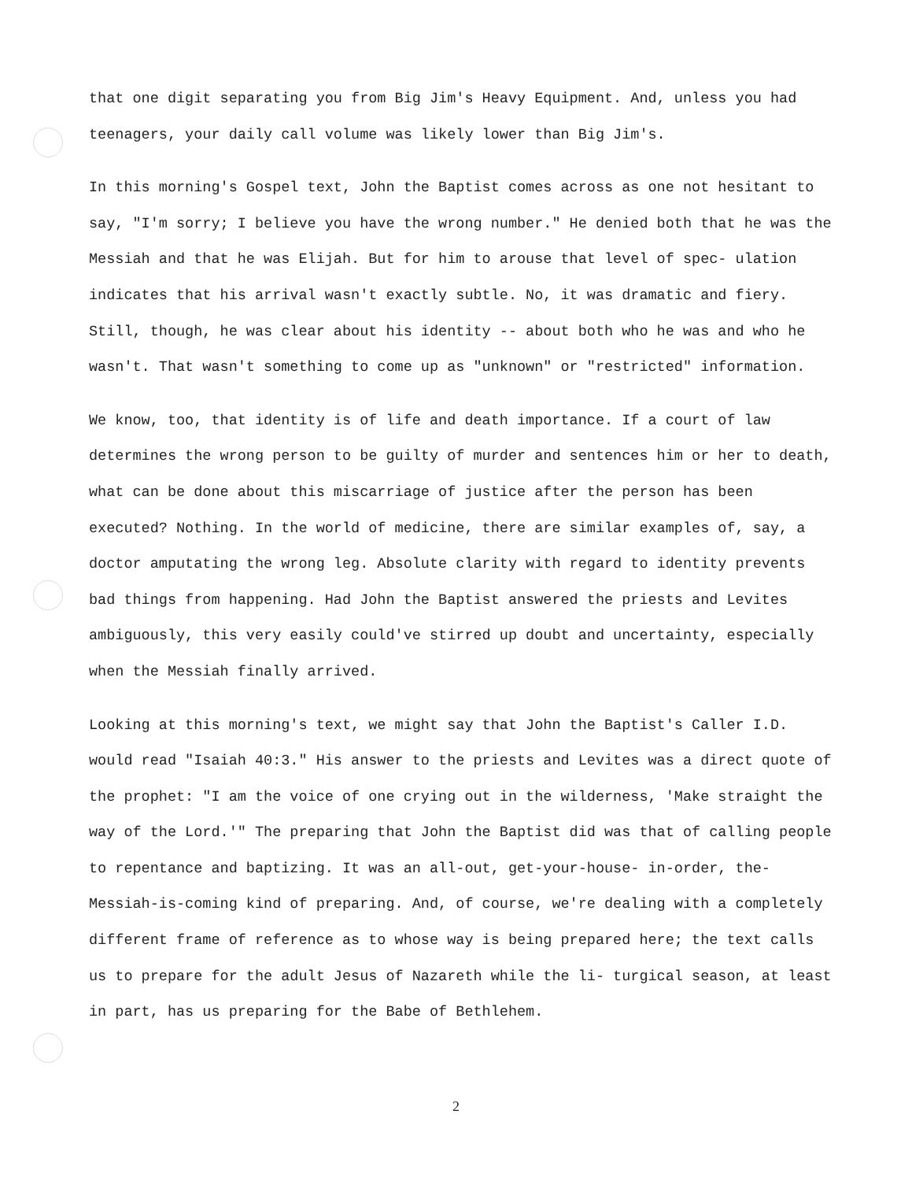that one digit separating you from Big Jim's Heavy Equipment. And, unless you had teenagers, your daily call volume was likely lower than Big Jim's.
In this morning's Gospel text, John the Baptist comes across as one not hesitant to say, "I'm sorry; I believe you have the wrong number." He denied both that he was the Messiah and that he was Elijah. But for him to arouse that level of spec- ulation indicates that his arrival wasn't exactly subtle. No, it was dramatic and fiery. Still, though, he was clear about his identity -- about both who he was and who he wasn't. That wasn't something to come up as "unknown" or "restricted" information.
We know, too, that identity is of life and death importance. If a court of law determines the wrong person to be guilty of murder and sentences him or her to death, what can be done about this miscarriage of justice after the person has been executed? Nothing. In the world of medicine, there are similar examples of, say, a doctor amputating the wrong leg. Absolute clarity with regard to identity prevents bad things from happening. Had John the Baptist answered the priests and Levites ambiguously, this very easily could've stirred up doubt and uncertainty, especially when the Messiah finally arrived.
Looking at this morning's text, we might say that John the Baptist's Caller I.D. would read "Isaiah 40:3." His answer to the priests and Levites was a direct quote of the prophet: "I am the voice of one crying out in the wilderness, 'Make straight the way of the Lord.'" The preparing that John the Baptist did was that of calling people to repentance and baptizing. It was an all-out, get-your-house- in-order, the-Messiah-is-coming kind of preparing. And, of course, we're dealing with a completely different frame of reference as to whose way is being prepared here; the text calls us to prepare for the adult Jesus of Nazareth while the li- turgical season, at least in part, has us preparing for the Babe of Bethlehem.
2